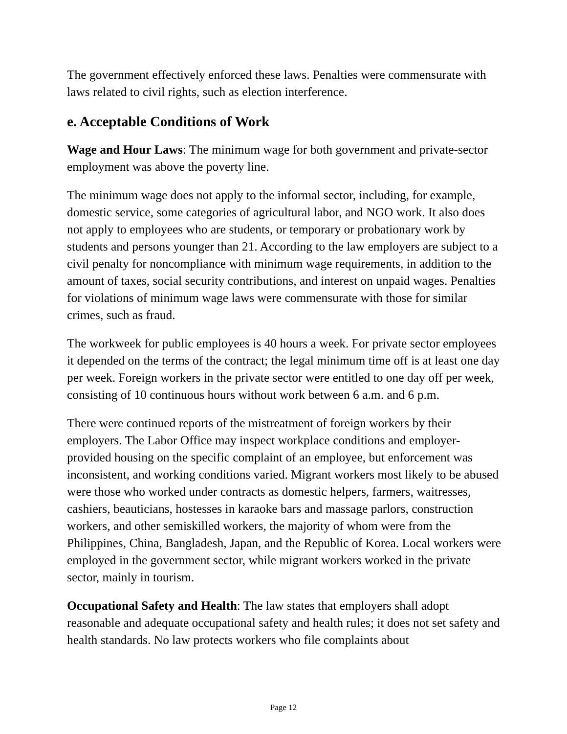The government effectively enforced these laws. Penalties were commensurate with laws related to civil rights, such as election interference.
e. Acceptable Conditions of Work
Wage and Hour Laws: The minimum wage for both government and private-sector employment was above the poverty line.
The minimum wage does not apply to the informal sector, including, for example, domestic service, some categories of agricultural labor, and NGO work. It also does not apply to employees who are students, or temporary or probationary work by students and persons younger than 21. According to the law employers are subject to a civil penalty for noncompliance with minimum wage requirements, in addition to the amount of taxes, social security contributions, and interest on unpaid wages. Penalties for violations of minimum wage laws were commensurate with those for similar crimes, such as fraud.
The workweek for public employees is 40 hours a week. For private sector employees it depended on the terms of the contract; the legal minimum time off is at least one day per week. Foreign workers in the private sector were entitled to one day off per week, consisting of 10 continuous hours without work between 6 a.m. and 6 p.m.
There were continued reports of the mistreatment of foreign workers by their employers. The Labor Office may inspect workplace conditions and employer-provided housing on the specific complaint of an employee, but enforcement was inconsistent, and working conditions varied. Migrant workers most likely to be abused were those who worked under contracts as domestic helpers, farmers, waitresses, cashiers, beauticians, hostesses in karaoke bars and massage parlors, construction workers, and other semiskilled workers, the majority of whom were from the Philippines, China, Bangladesh, Japan, and the Republic of Korea. Local workers were employed in the government sector, while migrant workers worked in the private sector, mainly in tourism.
Occupational Safety and Health: The law states that employers shall adopt reasonable and adequate occupational safety and health rules; it does not set safety and health standards. No law protects workers who file complaints about
Page 12